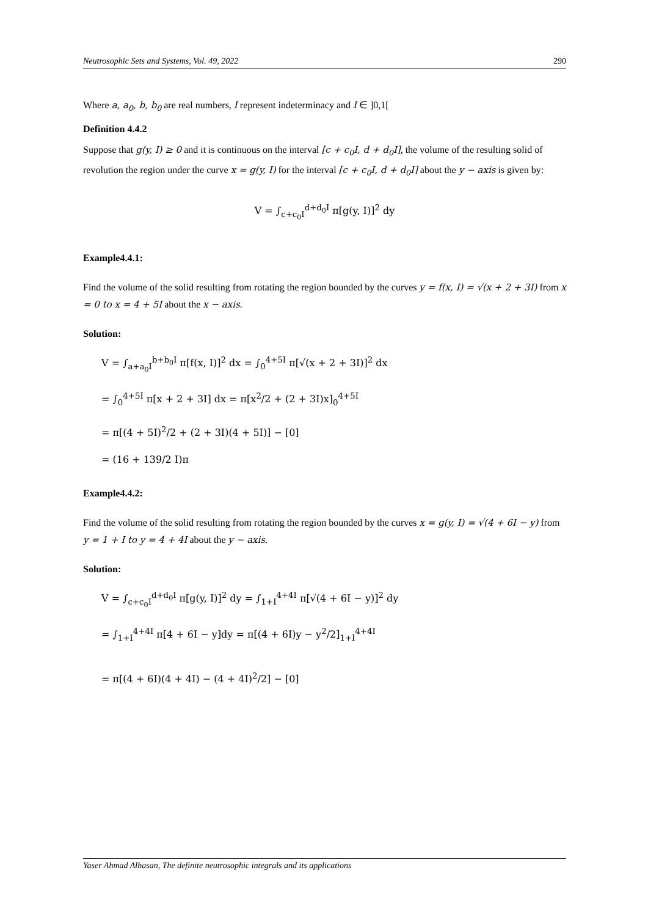Neutrosophic Sets and Systems, Vol. 49, 2022 290
Where a, a<sub>0</sub>, b, b<sub>0</sub> are real numbers, I represent indeterminacy and I ∈ ]0,1[
Definition 4.4.2
Suppose that g(y, I) ≥ 0 and it is continuous on the interval [c + c<sub>0</sub>I, d + d<sub>0</sub>I], the volume of the resulting solid of revolution the region under the curve x = g(y, I) for the interval [c + c<sub>0</sub>I, d + d<sub>0</sub>I] about the y − axis is given by:
V = ∫<sub>c+c<sub>0</sub>I</sub><sup>d+d<sub>0</sub>I</sup> π[g(y, I)]<sup>2</sup> dy
Example4.4.1:
Find the volume of the solid resulting from rotating the region bounded by the curves y = f(x, I) = √(x + 2 + 3I) from x = 0 to x = 4 + 5I about the x − axis.
Solution:
V = ∫<sub>a+a<sub>0</sub>I</sub><sup>b+b<sub>0</sub>I</sup> π[f(x, I)]<sup>2</sup> dx = ∫<sub>0</sub><sup>4+5I</sup> π[√(x + 2 + 3I)]<sup>2</sup> dx
= ∫<sub>0</sub><sup>4+5I</sup> π[x + 2 + 3I] dx = π[x<sup>2</sup>/2 + (2 + 3I)x]<sub>0</sub><sup>4+5I</sup>
= π[(4 + 5I)<sup>2</sup>/2 + (2 + 3I)(4 + 5I)] − [0]
= (16 + 139/2 I)π
Example4.4.2:
Find the volume of the solid resulting from rotating the region bounded by the curves x = g(y, I) = √(4 + 6I − y) from y = 1 + I to y = 4 + 4I about the y − axis.
Solution:
V = ∫<sub>c+c<sub>0</sub>I</sub><sup>d+d<sub>0</sub>I</sup> π[g(y, I)]<sup>2</sup> dy = ∫<sub>1+I</sub><sup>4+4I</sup> π[√(4 + 6I − y)]<sup>2</sup> dy
= ∫<sub>1+I</sub><sup>4+4I</sup> π[4 + 6I − y]dy = π[(4 + 6I)y − y<sup>2</sup>/2]<sub>1+I</sub><sup>4+4I</sup>
= π[(4 + 6I)(4 + 4I) − (4 + 4I)<sup>2</sup>/2] − [0]
Yaser Ahmad Alhasan, The definite neutrosophic integrals and its applications